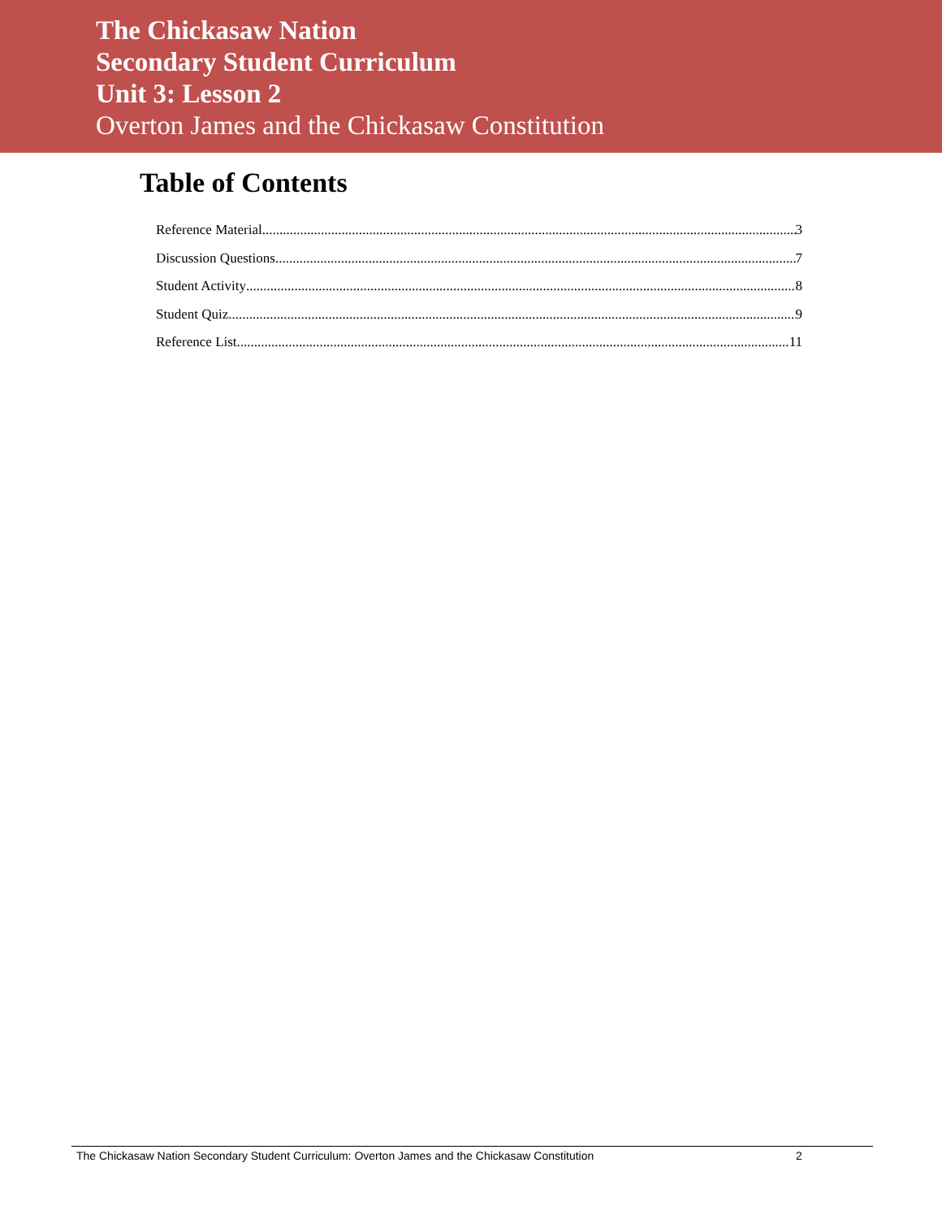The Chickasaw Nation
Secondary Student Curriculum
Unit 3: Lesson 2
Overton James and the Chickasaw Constitution
Table of Contents
Reference Material 3
Discussion Questions 7
Student Activity 8
Student Quiz 9
Reference List 11
The Chickasaw Nation Secondary Student Curriculum: Overton James and the Chickasaw Constitution 2